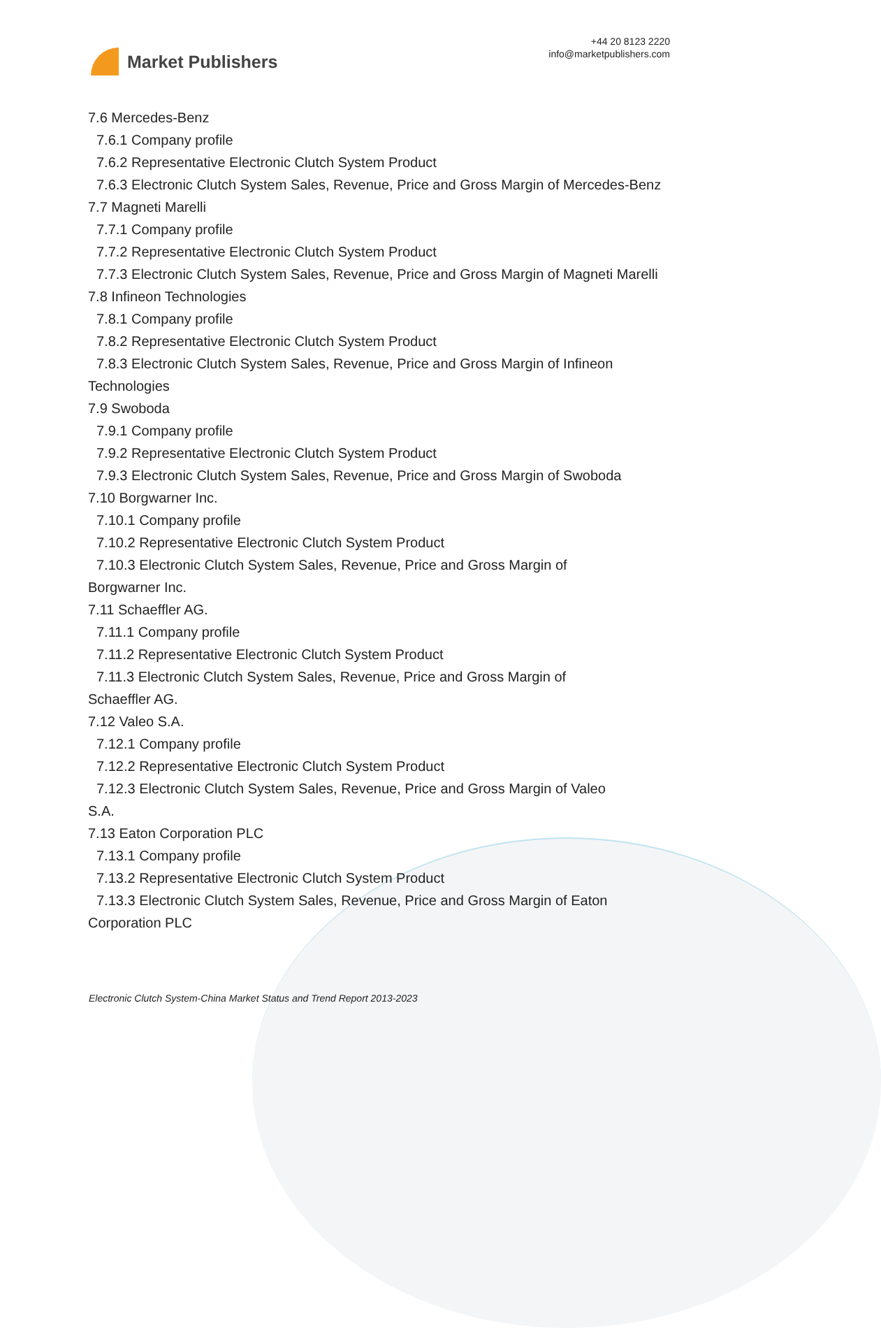Market Publishers
+44 20 8123 2220
info@marketpublishers.com
7.6 Mercedes-Benz
7.6.1 Company profile
7.6.2 Representative Electronic Clutch System Product
7.6.3 Electronic Clutch System Sales, Revenue, Price and Gross Margin of Mercedes-Benz
7.7 Magneti Marelli
7.7.1 Company profile
7.7.2 Representative Electronic Clutch System Product
7.7.3 Electronic Clutch System Sales, Revenue, Price and Gross Margin of Magneti Marelli
7.8 Infineon Technologies
7.8.1 Company profile
7.8.2 Representative Electronic Clutch System Product
7.8.3 Electronic Clutch System Sales, Revenue, Price and Gross Margin of Infineon Technologies
7.9 Swoboda
7.9.1 Company profile
7.9.2 Representative Electronic Clutch System Product
7.9.3 Electronic Clutch System Sales, Revenue, Price and Gross Margin of Swoboda
7.10 Borgwarner Inc.
7.10.1 Company profile
7.10.2 Representative Electronic Clutch System Product
7.10.3 Electronic Clutch System Sales, Revenue, Price and Gross Margin of
Borgwarner Inc.
7.11 Schaeffler AG.
7.11.1 Company profile
7.11.2 Representative Electronic Clutch System Product
7.11.3 Electronic Clutch System Sales, Revenue, Price and Gross Margin of
Schaeffler AG.
7.12 Valeo S.A.
7.12.1 Company profile
7.12.2 Representative Electronic Clutch System Product
7.12.3 Electronic Clutch System Sales, Revenue, Price and Gross Margin of Valeo
S.A.
7.13 Eaton Corporation PLC
7.13.1 Company profile
7.13.2 Representative Electronic Clutch System Product
7.13.3 Electronic Clutch System Sales, Revenue, Price and Gross Margin of Eaton
Corporation PLC
Electronic Clutch System-China Market Status and Trend Report 2013-2023